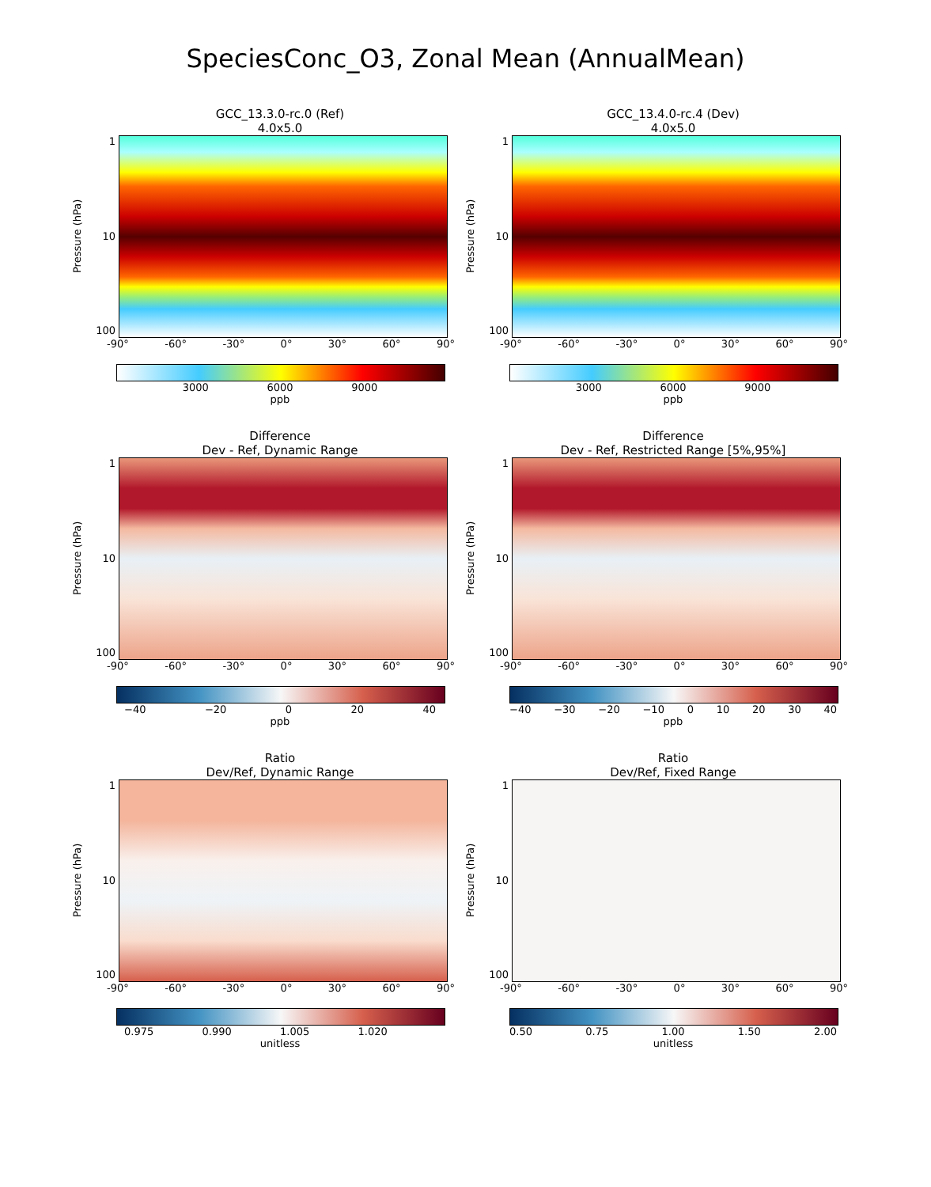SpeciesConc_O3, Zonal Mean (AnnualMean)
GCC_13.3.0-rc.0 (Ref)
4.0x5.0
Pressure (hPa)
1
10
100
-90° -60° -30° 0° 30° 60° 90°
3000 6000 9000
ppb
GCC_13.4.0-rc.4 (Dev)
4.0x5.0
Pressure (hPa)
1
10
100
-90° -60° -30° 0° 30° 60° 90°
3000 6000 9000
ppb
Difference
Dev - Ref, Dynamic Range
Pressure (hPa)
1
10
100
-90° -60° -30° 0° 30° 60° 90°
−40 −20 0 20 40
ppb
Difference
Dev - Ref, Restricted Range [5%,95%]
Pressure (hPa)
1
10
100
-90° -60° -30° 0° 30° 60° 90°
−40 −30 −20 −10 0 10 20 30 40
ppb
Ratio
Dev/Ref, Dynamic Range
Pressure (hPa)
1
10
100
-90° -60° -30° 0° 30° 60° 90°
0.975 0.990 1.005 1.020
unitless
Ratio
Dev/Ref, Fixed Range
Pressure (hPa)
1
10
100
-90° -60° -30° 0° 30° 60° 90°
0.50 0.75 1.00 1.50 2.00
unitless